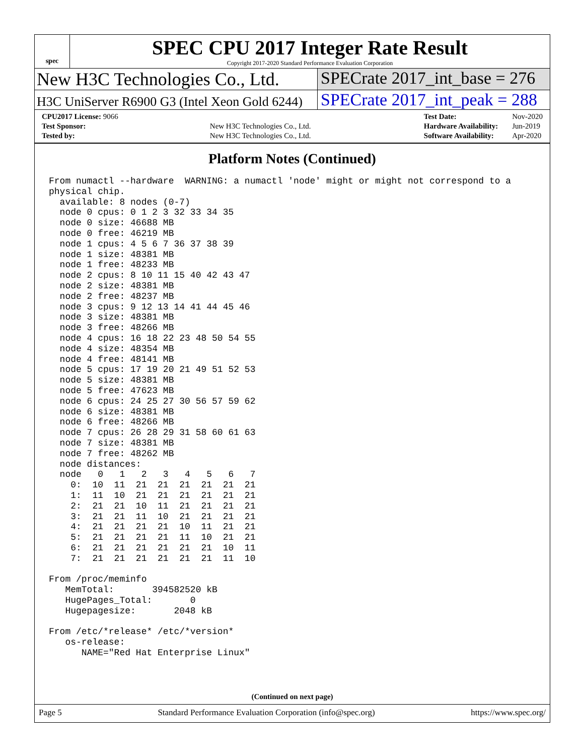spec
SPEC CPU 2017 Integer Rate Result
Copyright 2017-2020 Standard Performance Evaluation Corporation
New H3C Technologies Co., Ltd. SPECrate 2017_int_base = 276
H3C UniServer R6900 G3 (Intel Xeon Gold 6244)
SPECrate 2017_int_peak = 288
| CPU2017 License: 9066 | |
| Test Sponsor: | New H3C Technologies Co., Ltd. |
| Tested by: | New H3C Technologies Co., Ltd. |
| Test Date: | Nov-2020 |
| Hardware Availability: | Jun-2019 |
| Software Availability: | Apr-2020 |
Platform Notes (Continued)
From numactl --hardware  WARNING: a numactl 'node' might or might not correspond to a
physical chip.
  available: 8 nodes (0-7)
  node 0 cpus: 0 1 2 3 32 33 34 35
  node 0 size: 46688 MB
  node 0 free: 46219 MB
  node 1 cpus: 4 5 6 7 36 37 38 39
  node 1 size: 48381 MB
  node 1 free: 48233 MB
  node 2 cpus: 8 10 11 15 40 42 43 47
  node 2 size: 48381 MB
  node 2 free: 48237 MB
  node 3 cpus: 9 12 13 14 41 44 45 46
  node 3 size: 48381 MB
  node 3 free: 48266 MB
  node 4 cpus: 16 18 22 23 48 50 54 55
  node 4 size: 48354 MB
  node 4 free: 48141 MB
  node 5 cpus: 17 19 20 21 49 51 52 53
  node 5 size: 48381 MB
  node 5 free: 47623 MB
  node 6 cpus: 24 25 27 30 56 57 59 62
  node 6 size: 48381 MB
  node 6 free: 48266 MB
  node 7 cpus: 26 28 29 31 58 60 61 63
  node 7 size: 48381 MB
  node 7 free: 48262 MB
  node distances:
  node   0   1   2   3   4   5   6   7
    0:  10  11  21  21  21  21  21  21
    1:  11  10  21  21  21  21  21  21
    2:  21  21  10  11  21  21  21  21
    3:  21  21  11  10  21  21  21  21
    4:  21  21  21  21  10  11  21  21
    5:  21  21  21  21  11  10  21  21
    6:  21  21  21  21  21  21  10  11
    7:  21  21  21  21  21  21  11  10

From /proc/meminfo
   MemTotal:       394582520 kB
   HugePages_Total:       0
   Hugepagesize:       2048 kB

From /etc/*release* /etc/*version*
   os-release:
      NAME="Red Hat Enterprise Linux"
(Continued on next page)
Page 5 Standard Performance Evaluation Corporation (info@spec.org) https://www.spec.org/